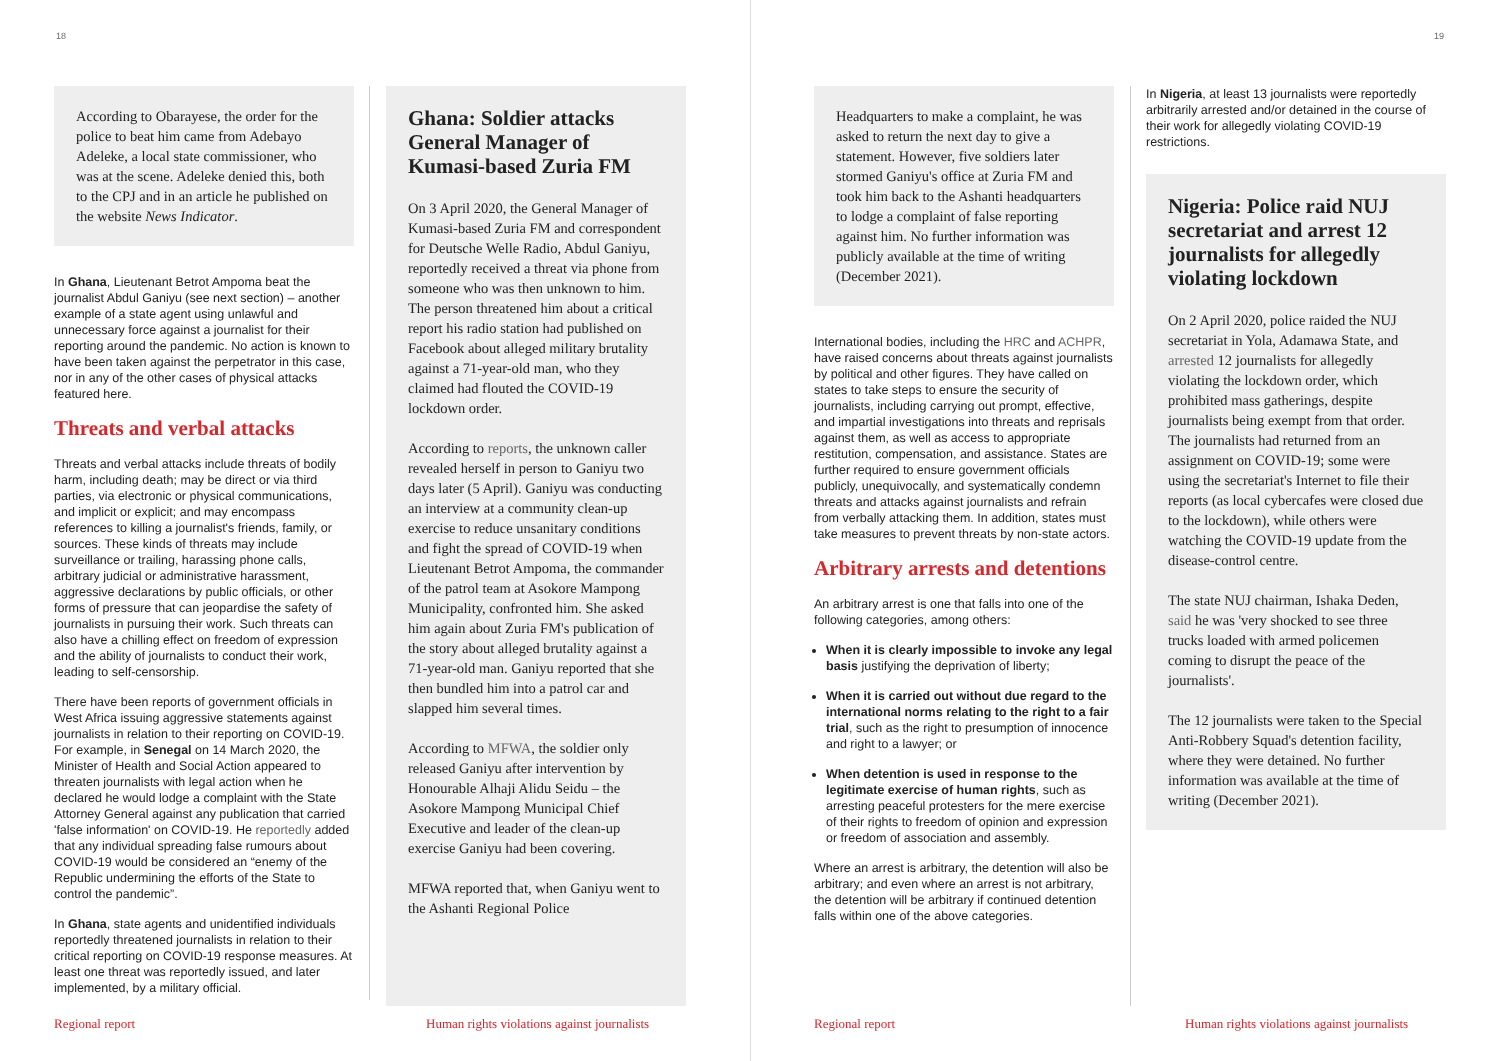18
According to Obarayese, the order for the police to beat him came from Adebayo Adeleke, a local state commissioner, who was at the scene. Adeleke denied this, both to the CPJ and in an article he published on the website News Indicator.
In Ghana, Lieutenant Betrot Ampoma beat the journalist Abdul Ganiyu (see next section) – another example of a state agent using unlawful and unnecessary force against a journalist for their reporting around the pandemic. No action is known to have been taken against the perpetrator in this case, nor in any of the other cases of physical attacks featured here.
Threats and verbal attacks
Threats and verbal attacks include threats of bodily harm, including death; may be direct or via third parties, via electronic or physical communications, and implicit or explicit; and may encompass references to killing a journalist's friends, family, or sources. These kinds of threats may include surveillance or trailing, harassing phone calls, arbitrary judicial or administrative harassment, aggressive declarations by public officials, or other forms of pressure that can jeopardise the safety of journalists in pursuing their work. Such threats can also have a chilling effect on freedom of expression and the ability of journalists to conduct their work, leading to self-censorship.
There have been reports of government officials in West Africa issuing aggressive statements against journalists in relation to their reporting on COVID-19. For example, in Senegal on 14 March 2020, the Minister of Health and Social Action appeared to threaten journalists with legal action when he declared he would lodge a complaint with the State Attorney General against any publication that carried 'false information' on COVID-19. He reportedly added that any individual spreading false rumours about COVID-19 would be considered an “enemy of the Republic undermining the efforts of the State to control the pandemic”.
In Ghana, state agents and unidentified individuals reportedly threatened journalists in relation to their critical reporting on COVID-19 response measures. At least one threat was reportedly issued, and later implemented, by a military official.
Ghana: Soldier attacks General Manager of Kumasi-based Zuria FM
On 3 April 2020, the General Manager of Kumasi-based Zuria FM and correspondent for Deutsche Welle Radio, Abdul Ganiyu, reportedly received a threat via phone from someone who was then unknown to him. The person threatened him about a critical report his radio station had published on Facebook about alleged military brutality against a 71-year-old man, who they claimed had flouted the COVID-19 lockdown order.
According to reports, the unknown caller revealed herself in person to Ganiyu two days later (5 April). Ganiyu was conducting an interview at a community clean-up exercise to reduce unsanitary conditions and fight the spread of COVID-19 when Lieutenant Betrot Ampoma, the commander of the patrol team at Asokore Mampong Municipality, confronted him. She asked him again about Zuria FM's publication of the story about alleged brutality against a 71-year-old man. Ganiyu reported that she then bundled him into a patrol car and slapped him several times.
According to MFWA, the soldier only released Ganiyu after intervention by Honourable Alhaji Alidu Seidu – the Asokore Mampong Municipal Chief Executive and leader of the clean-up exercise Ganiyu had been covering.
MFWA reported that, when Ganiyu went to the Ashanti Regional Police
Regional report
Human rights violations against journalists
19
Headquarters to make a complaint, he was asked to return the next day to give a statement. However, five soldiers later stormed Ganiyu's office at Zuria FM and took him back to the Ashanti headquarters to lodge a complaint of false reporting against him. No further information was publicly available at the time of writing (December 2021).
International bodies, including the HRC and ACHPR, have raised concerns about threats against journalists by political and other figures. They have called on states to take steps to ensure the security of journalists, including carrying out prompt, effective, and impartial investigations into threats and reprisals against them, as well as access to appropriate restitution, compensation, and assistance. States are further required to ensure government officials publicly, unequivocally, and systematically condemn threats and attacks against journalists and refrain from verbally attacking them. In addition, states must take measures to prevent threats by non-state actors.
Arbitrary arrests and detentions
An arbitrary arrest is one that falls into one of the following categories, among others:
When it is clearly impossible to invoke any legal basis justifying the deprivation of liberty;
When it is carried out without due regard to the international norms relating to the right to a fair trial, such as the right to presumption of innocence and right to a lawyer; or
When detention is used in response to the legitimate exercise of human rights, such as arresting peaceful protesters for the mere exercise of their rights to freedom of opinion and expression or freedom of association and assembly.
Where an arrest is arbitrary, the detention will also be arbitrary; and even where an arrest is not arbitrary, the detention will be arbitrary if continued detention falls within one of the above categories.
In Nigeria, at least 13 journalists were reportedly arbitrarily arrested and/or detained in the course of their work for allegedly violating COVID-19 restrictions.
Nigeria: Police raid NUJ secretariat and arrest 12 journalists for allegedly violating lockdown
On 2 April 2020, police raided the NUJ secretariat in Yola, Adamawa State, and arrested 12 journalists for allegedly violating the lockdown order, which prohibited mass gatherings, despite journalists being exempt from that order. The journalists had returned from an assignment on COVID-19; some were using the secretariat's Internet to file their reports (as local cybercafes were closed due to the lockdown), while others were watching the COVID-19 update from the disease-control centre.
The state NUJ chairman, Ishaka Deden, said he was 'very shocked to see three trucks loaded with armed policemen coming to disrupt the peace of the journalists'.
The 12 journalists were taken to the Special Anti-Robbery Squad's detention facility, where they were detained. No further information was available at the time of writing (December 2021).
Regional report
Human rights violations against journalists